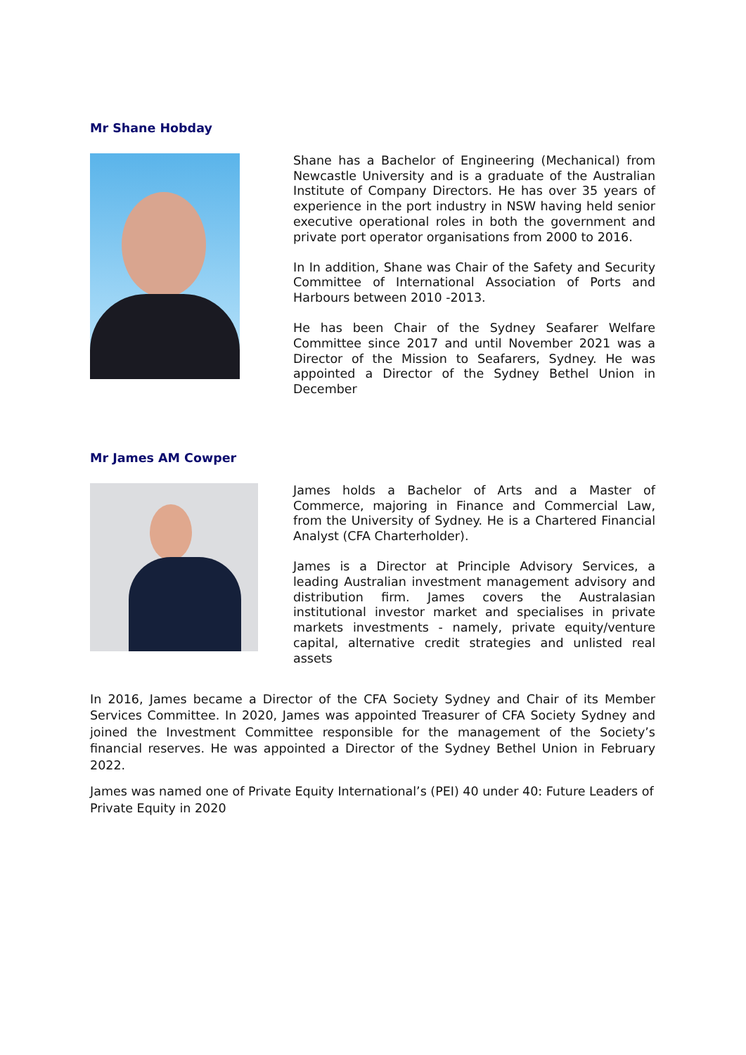Mr Shane Hobday
Shane has a Bachelor of Engineering (Mechanical) from Newcastle University and is a graduate of the Australian Institute of Company Directors. He has over 35 years of experience in the port industry in NSW having held senior executive operational roles in both the government and private port operator organisations from 2000 to 2016.
In In addition, Shane was Chair of the Safety and Security Committee of International Association of Ports and Harbours between 2010 -2013.
He has been Chair of the Sydney Seafarer Welfare Committee since 2017 and until November 2021 was a Director of the Mission to Seafarers, Sydney. He was appointed a Director of the Sydney Bethel Union in December
Mr James AM Cowper
James holds a Bachelor of Arts and a Master of Commerce, majoring in Finance and Commercial Law, from the University of Sydney. He is a Chartered Financial Analyst (CFA Charterholder).
James is a Director at Principle Advisory Services, a leading Australian investment management advisory and distribution firm. James covers the Australasian institutional investor market and specialises in private markets investments - namely, private equity/venture capital, alternative credit strategies and unlisted real assets
In 2016, James became a Director of the CFA Society Sydney and Chair of its Member Services Committee. In 2020, James was appointed Treasurer of CFA Society Sydney and joined the Investment Committee responsible for the management of the Society’s financial reserves. He was appointed a Director of the Sydney Bethel Union in February 2022.
James was named one of Private Equity International’s (PEI) 40 under 40: Future Leaders of Private Equity in 2020